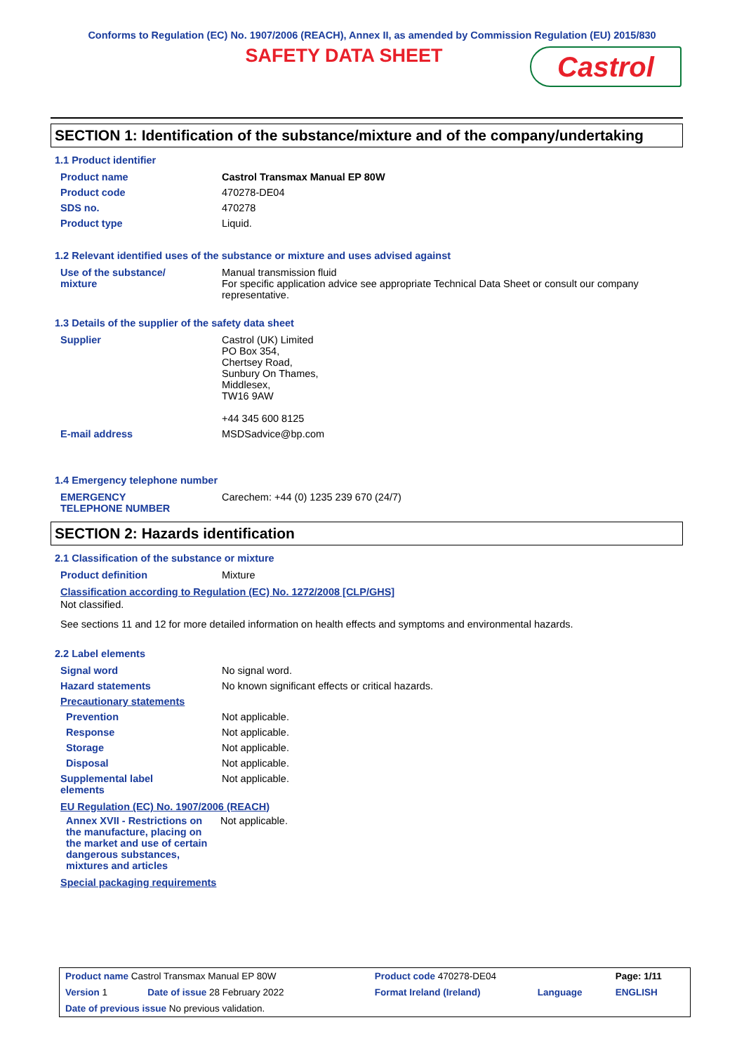Conforms to Regulation (EC) No. 1907/2006 (REACH), Annex II, as amended by Commission Regulation (EU) 2015/830
SAFETY DATA SHEET
Castrol
SECTION 1: Identification of the substance/mixture and of the company/undertaking
1.1 Product identifier
| Product name | Castrol Transmax Manual EP 80W |
| Product code | 470278-DE04 |
| SDS no. | 470278 |
| Product type | Liquid. |
1.2 Relevant identified uses of the substance or mixture and uses advised against
| Use of the substance/ mixture | Manual transmission fluid For specific application advice see appropriate Technical Data Sheet or consult our company representative. |
1.3 Details of the supplier of the safety data sheet
| Supplier | Castrol (UK) Limited PO Box 354, Chertsey Road, Sunbury On Thames, Middlesex, TW16 9AW +44 345 600 8125 |
| E-mail address | MSDSadvice@bp.com |
1.4 Emergency telephone number
| EMERGENCY TELEPHONE NUMBER | Carechem: +44 (0) 1235 239 670 (24/7) |
SECTION 2: Hazards identification
2.1 Classification of the substance or mixture
| Product definition | Mixture |
Classification according to Regulation (EC) No. 1272/2008 [CLP/GHS]
Not classified.
See sections 11 and 12 for more detailed information on health effects and symptoms and environmental hazards.
2.2 Label elements
| Signal word | No signal word. |
| Hazard statements | No known significant effects or critical hazards. |
| Precautionary statements | |
| Prevention | Not applicable. |
| Response | Not applicable. |
| Storage | Not applicable. |
| Disposal | Not applicable. |
| Supplemental label elements | Not applicable. |
EU Regulation (EC) No. 1907/2006 (REACH)
| Annex XVII - Restrictions on the manufacture, placing on the market and use of certain dangerous substances, mixtures and articles | Not applicable. |
Special packaging requirements
| Product name Castrol Transmax Manual EP 80W | | Product code 470278-DE04 | | Page: 1/11 |
| Version 1 | Date of issue 28 February 2022 | Format Ireland (Ireland) | Language | ENGLISH |
| Date of previous issue No previous validation. | | | | |